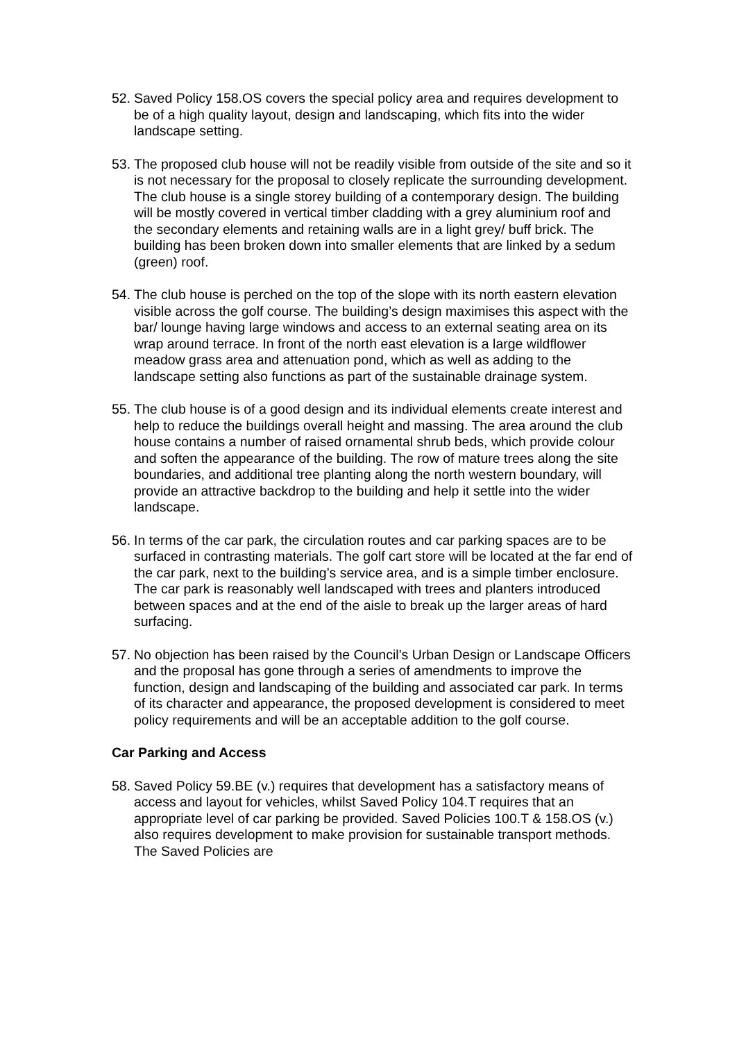52.
Saved Policy 158.OS covers the special policy area and requires development to be of a high quality layout, design and landscaping, which fits into the wider landscape setting.
53.
The proposed club house will not be readily visible from outside of the site and so it is not necessary for the proposal to closely replicate the surrounding development. The club house is a single storey building of a contemporary design. The building will be mostly covered in vertical timber cladding with a grey aluminium roof and the secondary elements and retaining walls are in a light grey/ buff brick. The building has been broken down into smaller elements that are linked by a sedum (green) roof.
54.
The club house is perched on the top of the slope with its north eastern elevation visible across the golf course. The building’s design maximises this aspect with the bar/ lounge having large windows and access to an external seating area on its wrap around terrace. In front of the north east elevation is a large wildflower meadow grass area and attenuation pond, which as well as adding to the landscape setting also functions as part of the sustainable drainage system.
55.
The club house is of a good design and its individual elements create interest and help to reduce the buildings overall height and massing. The area around the club house contains a number of raised ornamental shrub beds, which provide colour and soften the appearance of the building. The row of mature trees along the site boundaries, and additional tree planting along the north western boundary, will provide an attractive backdrop to the building and help it settle into the wider landscape.
56.
In terms of the car park, the circulation routes and car parking spaces are to be surfaced in contrasting materials. The golf cart store will be located at the far end of the car park, next to the building’s service area, and is a simple timber enclosure. The car park is reasonably well landscaped with trees and planters introduced between spaces and at the end of the aisle to break up the larger areas of hard surfacing.
57.
No objection has been raised by the Council’s Urban Design or Landscape Officers and the proposal has gone through a series of amendments to improve the function, design and landscaping of the building and associated car park. In terms of its character and appearance, the proposed development is considered to meet policy requirements and will be an acceptable addition to the golf course.
Car Parking and Access
58.
Saved Policy 59.BE (v.) requires that development has a satisfactory means of access and layout for vehicles, whilst Saved Policy 104.T requires that an appropriate level of car parking be provided. Saved Policies 100.T & 158.OS (v.) also requires development to make provision for sustainable transport methods. The Saved Policies are